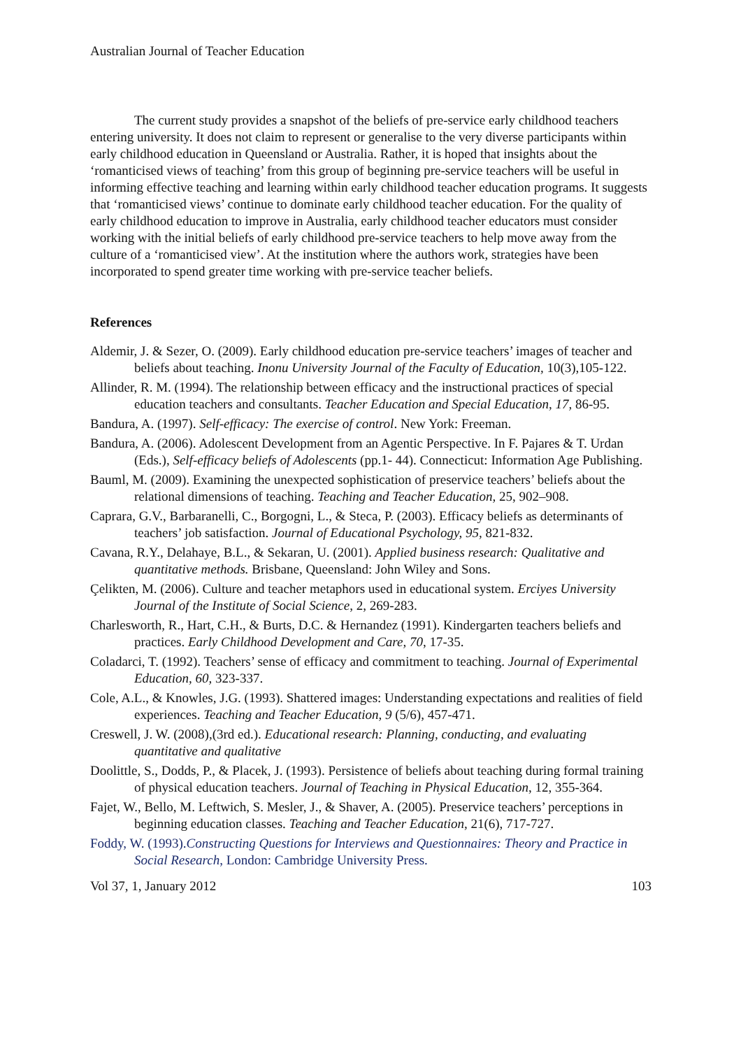Australian Journal of Teacher Education
The current study provides a snapshot of the beliefs of pre-service early childhood teachers entering university. It does not claim to represent or generalise to the very diverse participants within early childhood education in Queensland or Australia. Rather, it is hoped that insights about the ‘romanticised views of teaching’ from this group of beginning pre-service teachers will be useful in informing effective teaching and learning within early childhood teacher education programs. It suggests that ‘romanticised views’ continue to dominate early childhood teacher education. For the quality of early childhood education to improve in Australia, early childhood teacher educators must consider working with the initial beliefs of early childhood pre-service teachers to help move away from the culture of a ‘romanticised view’. At the institution where the authors work, strategies have been incorporated to spend greater time working with pre-service teacher beliefs.
References
Aldemir, J. & Sezer, O. (2009). Early childhood education pre-service teachers’ images of teacher and beliefs about teaching. Inonu University Journal of the Faculty of Education, 10(3),105-122.
Allinder, R. M. (1994). The relationship between efficacy and the instructional practices of special education teachers and consultants. Teacher Education and Special Education, 17, 86-95.
Bandura, A. (1997). Self-efficacy: The exercise of control. New York: Freeman.
Bandura, A. (2006). Adolescent Development from an Agentic Perspective. In F. Pajares & T. Urdan (Eds.), Self-efficacy beliefs of Adolescents (pp.1- 44). Connecticut: Information Age Publishing.
Bauml, M. (2009). Examining the unexpected sophistication of preservice teachers’ beliefs about the relational dimensions of teaching. Teaching and Teacher Education, 25, 902–908.
Caprara, G.V., Barbaranelli, C., Borgogni, L., & Steca, P. (2003). Efficacy beliefs as determinants of teachers’ job satisfaction. Journal of Educational Psychology, 95, 821-832.
Cavana, R.Y., Delahaye, B.L., & Sekaran, U. (2001). Applied business research: Qualitative and quantitative methods. Brisbane, Queensland: John Wiley and Sons.
Çelikten, M. (2006). Culture and teacher metaphors used in educational system. Erciyes University Journal of the Institute of Social Science, 2, 269-283.
Charlesworth, R., Hart, C.H., & Burts, D.C. & Hernandez (1991). Kindergarten teachers beliefs and practices. Early Childhood Development and Care, 70, 17-35.
Coladarci, T. (1992). Teachers’ sense of efficacy and commitment to teaching. Journal of Experimental Education, 60, 323-337.
Cole, A.L., & Knowles, J.G. (1993). Shattered images: Understanding expectations and realities of field experiences. Teaching and Teacher Education, 9 (5/6), 457-471.
Creswell, J. W. (2008),(3rd ed.). Educational research: Planning, conducting, and evaluating quantitative and qualitative
Doolittle, S., Dodds, P., & Placek, J. (1993). Persistence of beliefs about teaching during formal training of physical education teachers. Journal of Teaching in Physical Education, 12, 355-364.
Fajet, W., Bello, M. Leftwich, S. Mesler, J., & Shaver, A. (2005). Preservice teachers’ perceptions in beginning education classes. Teaching and Teacher Education, 21(6), 717-727.
Foddy, W. (1993).Constructing Questions for Interviews and Questionnaires: Theory and Practice in Social Research, London: Cambridge University Press.
Vol 37, 1, January 2012 103